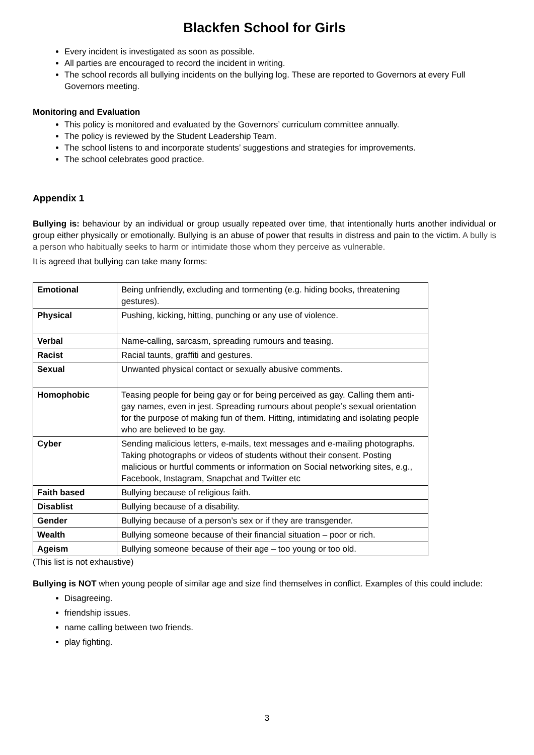Blackfen School for Girls
Every incident is investigated as soon as possible.
All parties are encouraged to record the incident in writing.
The school records all bullying incidents on the bullying log. These are reported to Governors at every Full Governors meeting.
Monitoring and Evaluation
This policy is monitored and evaluated by the Governors’ curriculum committee annually.
The policy is reviewed by the Student Leadership Team.
The school listens to and incorporate students’ suggestions and strategies for improvements.
The school celebrates good practice.
Appendix 1
Bullying is: behaviour by an individual or group usually repeated over time, that intentionally hurts another individual or group either physically or emotionally. Bullying is an abuse of power that results in distress and pain to the victim. A bully is a person who habitually seeks to harm or intimidate those whom they perceive as vulnerable.
It is agreed that bullying can take many forms:
| Emotional | Being unfriendly, excluding and tormenting (e.g. hiding books, threatening gestures). |
| Physical | Pushing, kicking, hitting, punching or any use of violence. |
| Verbal | Name-calling, sarcasm, spreading rumours and teasing. |
| Racist | Racial taunts, graffiti and gestures. |
| Sexual | Unwanted physical contact or sexually abusive comments. |
| Homophobic | Teasing people for being gay or for being perceived as gay. Calling them anti-gay names, even in jest. Spreading rumours about people’s sexual orientation for the purpose of making fun of them. Hitting, intimidating and isolating people who are believed to be gay. |
| Cyber | Sending malicious letters, e-mails, text messages and e-mailing photographs. Taking photographs or videos of students without their consent. Posting malicious or hurtful comments or information on Social networking sites, e.g., Facebook, Instagram, Snapchat and Twitter etc |
| Faith based | Bullying because of religious faith. |
| Disablist | Bullying because of a disability. |
| Gender | Bullying because of a person’s sex or if they are transgender. |
| Wealth | Bullying someone because of their financial situation – poor or rich. |
| Ageism | Bullying someone because of their age – too young or too old. |
(This list is not exhaustive)
Bullying is NOT when young people of similar age and size find themselves in conflict. Examples of this could include:
Disagreeing.
friendship issues.
name calling between two friends.
play fighting.
3